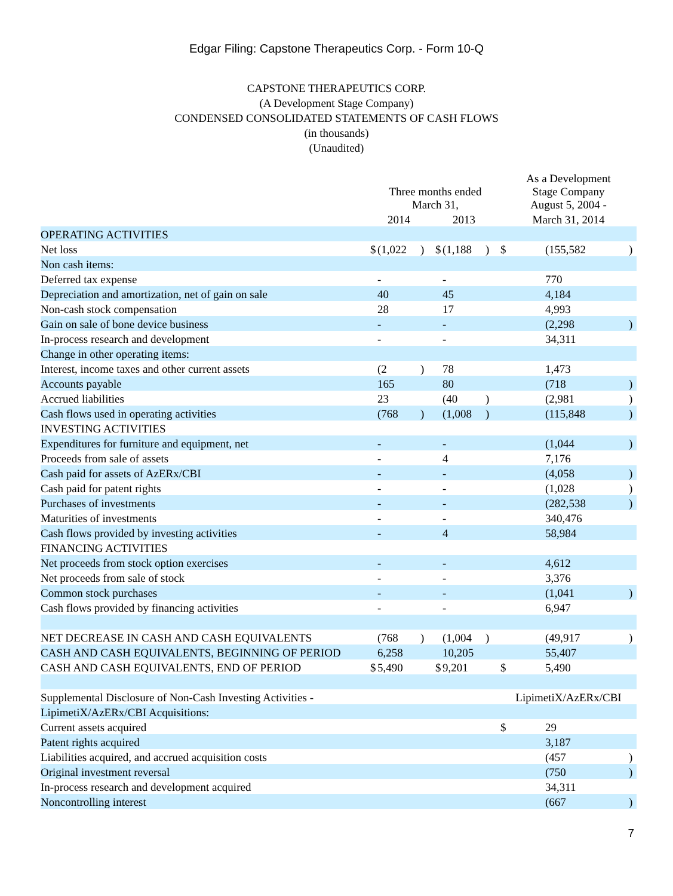Edgar Filing: Capstone Therapeutics Corp. - Form 10-Q
CAPSTONE THERAPEUTICS CORP.
(A Development Stage Company)
CONDENSED CONSOLIDATED STATEMENTS OF CASH FLOWS
(in thousands)
(Unaudited)
| | Three months ended March 31, | | | | | | As a Development Stage Company August 5, 2004 - | | |
| --- | --- | --- | --- | --- | --- | --- | --- | --- | --- |
| | | 2014 | | | 2013 | | March 31, 2014 | | |
| OPERATING ACTIVITIES | | | | | | | | | |
| Net loss | $ | (1,022 | ) | $ | (1,188 | ) | $ | (155,582 | ) |
| Non cash items: | | | | | | | | | |
| Deferred tax expense | | - | | | - | | | 770 | |
| Depreciation and amortization, net of gain on sale | | 40 | | | 45 | | | 4,184 | |
| Non-cash stock compensation | | 28 | | | 17 | | | 4,993 | |
| Gain on sale of bone device business | | - | | | - | | | (2,298 | ) |
| In-process research and development | | - | | | - | | | 34,311 | |
| Change in other operating items: | | | | | | | | | |
| Interest, income taxes and other current assets | | (2 | ) | | 78 | | | 1,473 | |
| Accounts payable | | 165 | | | 80 | | | (718 | ) |
| Accrued liabilities | | 23 | | | (40 | ) | | (2,981 | ) |
| Cash flows used in operating activities | | (768 | ) | | (1,008 | ) | | (115,848 | ) |
| INVESTING ACTIVITIES | | | | | | | | | |
| Expenditures for furniture and equipment, net | | - | | | - | | | (1,044 | ) |
| Proceeds from sale of assets | | - | | | 4 | | | 7,176 | |
| Cash paid for assets of AzERx/CBI | | - | | | - | | | (4,058 | ) |
| Cash paid for patent rights | | - | | | - | | | (1,028 | ) |
| Purchases of investments | | - | | | - | | | (282,538 | ) |
| Maturities of investments | | - | | | - | | | 340,476 | |
| Cash flows provided by investing activities | | - | | | 4 | | | 58,984 | |
| FINANCING ACTIVITIES | | | | | | | | | |
| Net proceeds from stock option exercises | | - | | | - | | | 4,612 | |
| Net proceeds from sale of stock | | - | | | - | | | 3,376 | |
| Common stock purchases | | - | | | - | | | (1,041 | ) |
| Cash flows provided by financing activities | | - | | | - | | | 6,947 | |
| NET DECREASE IN CASH AND CASH EQUIVALENTS | | (768 | ) | | (1,004 | ) | | (49,917 | ) |
| CASH AND CASH EQUIVALENTS, BEGINNING OF PERIOD | | 6,258 | | | 10,205 | | | 55,407 | |
| CASH AND CASH EQUIVALENTS, END OF PERIOD | $ | 5,490 | | $ | 9,201 | | $ | 5,490 | |
| Supplemental Disclosure of Non-Cash Investing Activities - | | | | | | | LipimetiX/AzERx/CBI | | |
| LipimetiX/AzERx/CBI Acquisitions: | | | | | | | | | |
| Current assets acquired | | | | | | | $ | 29 | |
| Patent rights acquired | | | | | | | | 3,187 | |
| Liabilities acquired, and accrued acquisition costs | | | | | | | | (457 | ) |
| Original investment reversal | | | | | | | | (750 | ) |
| In-process research and development acquired | | | | | | | | 34,311 | |
| Noncontrolling interest | | | | | | | | (667 | ) |
7